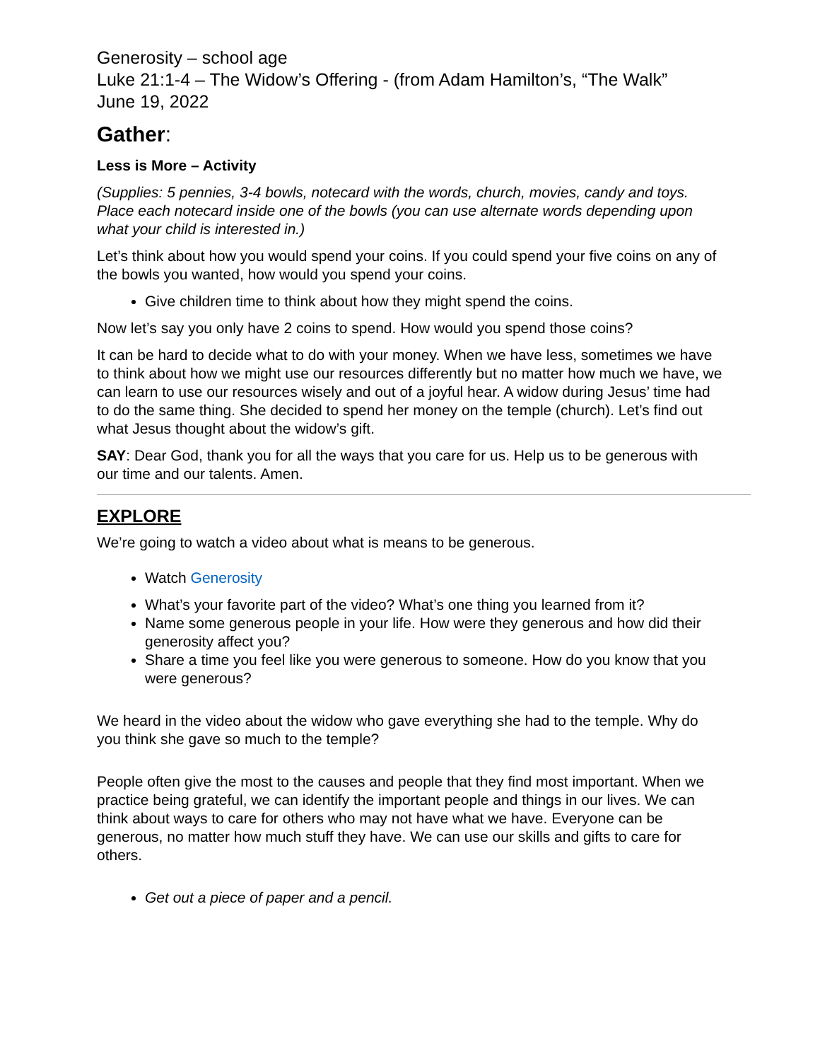Generosity – school age
Luke 21:1-4 – The Widow’s Offering - (from Adam Hamilton’s, “The Walk”
June 19, 2022
Gather:
Less is More – Activity
(Supplies: 5 pennies, 3-4 bowls, notecard with the words, church, movies, candy and toys. Place each notecard inside one of the bowls (you can use alternate words depending upon what your child is interested in.)
Let’s think about how you would spend your coins. If you could spend your five coins on any of the bowls you wanted, how would you spend your coins.
Give children time to think about how they might spend the coins.
Now let’s say you only have 2 coins to spend. How would you spend those coins?
It can be hard to decide what to do with your money. When we have less, sometimes we have to think about how we might use our resources differently but no matter how much we have, we can learn to use our resources wisely and out of a joyful hear. A widow during Jesus’ time had to do the same thing. She decided to spend her money on the temple (church). Let’s find out what Jesus thought about the widow’s gift.
SAY: Dear God, thank you for all the ways that you care for us. Help us to be generous with our time and our talents. Amen.
EXPLORE
We’re going to watch a video about what is means to be generous.
Watch Generosity
What’s your favorite part of the video? What’s one thing you learned from it?
Name some generous people in your life. How were they generous and how did their generosity affect you?
Share a time you feel like you were generous to someone. How do you know that you were generous?
We heard in the video about the widow who gave everything she had to the temple. Why do you think she gave so much to the temple?
People often give the most to the causes and people that they find most important. When we practice being grateful, we can identify the important people and things in our lives. We can think about ways to care for others who may not have what we have. Everyone can be generous, no matter how much stuff they have. We can use our skills and gifts to care for others.
Get out a piece of paper and a pencil.